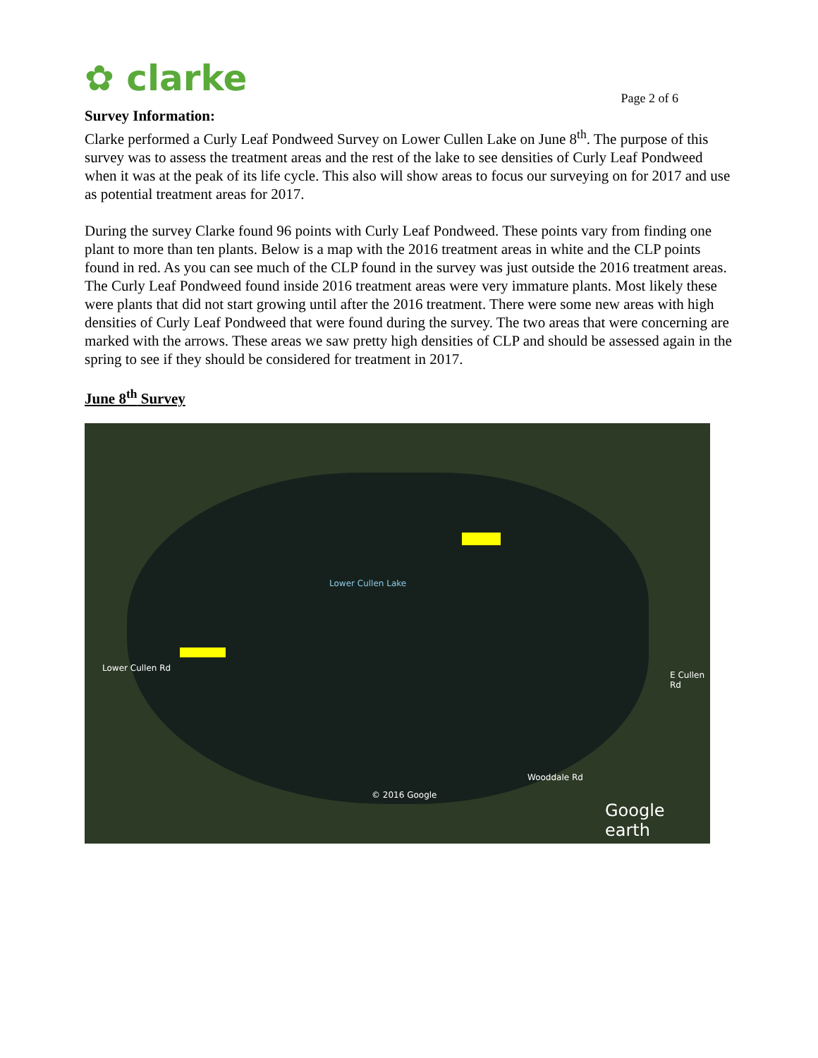✿ clarke
Page 2 of 6
Survey Information:
Clarke performed a Curly Leaf Pondweed Survey on Lower Cullen Lake on June 8<sup>th</sup>. The purpose of this survey was to assess the treatment areas and the rest of the lake to see densities of Curly Leaf Pondweed when it was at the peak of its life cycle. This also will show areas to focus our surveying on for 2017 and use as potential treatment areas for 2017.
During the survey Clarke found 96 points with Curly Leaf Pondweed. These points vary from finding one plant to more than ten plants. Below is a map with the 2016 treatment areas in white and the CLP points found in red. As you can see much of the CLP found in the survey was just outside the 2016 treatment areas. The Curly Leaf Pondweed found inside 2016 treatment areas were very immature plants. Most likely these were plants that did not start growing until after the 2016 treatment. There were some new areas with high densities of Curly Leaf Pondweed that were found during the survey. The two areas that were concerning are marked with the arrows. These areas we saw pretty high densities of CLP and should be assessed again in the spring to see if they should be considered for treatment in 2017.
June 8<sup>th</sup> Survey
Lower Cullen Lake
Lower Cullen Rd
E Cullen Rd
Wooddale Rd
© 2016 Google
Google earth